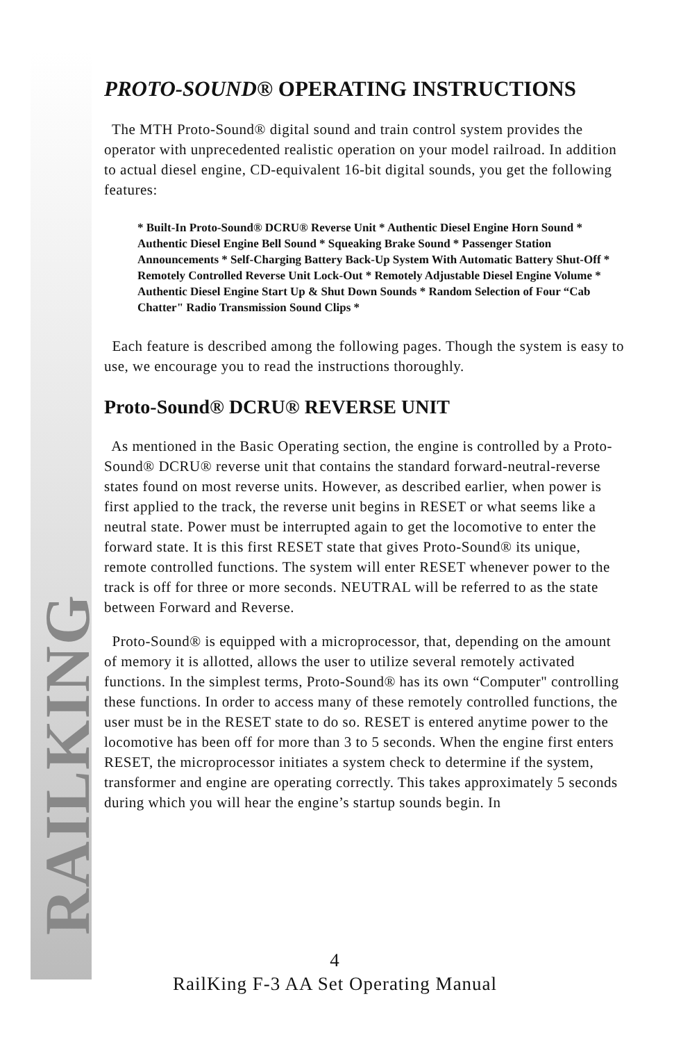RAILKING
PROTO-SOUND® OPERATING INSTRUCTIONS
The MTH Proto-Sound® digital sound and train control system provides the operator with unprecedented realistic operation on your model railroad. In addition to actual diesel engine, CD-equivalent 16-bit digital sounds, you get the following features:
* Built-In Proto-Sound® DCRU® Reverse Unit * Authentic Diesel Engine Horn Sound * Authentic Diesel Engine Bell Sound * Squeaking Brake Sound * Passenger Station Announcements * Self-Charging Battery Back-Up System With Automatic Battery Shut-Off * Remotely Controlled Reverse Unit Lock-Out * Remotely Adjustable Diesel Engine Volume * Authentic Diesel Engine Start Up & Shut Down Sounds * Random Selection of Four “Cab Chatter" Radio Transmission Sound Clips *
Each feature is described among the following pages. Though the system is easy to use, we encourage you to read the instructions thoroughly.
Proto-Sound® DCRU® REVERSE UNIT
As mentioned in the Basic Operating section, the engine is controlled by a Proto-Sound® DCRU® reverse unit that contains the standard forward-neutral-reverse states found on most reverse units. However, as described earlier, when power is first applied to the track, the reverse unit begins in RESET or what seems like a neutral state. Power must be interrupted again to get the locomotive to enter the forward state. It is this first RESET state that gives Proto-Sound® its unique, remote controlled functions. The system will enter RESET whenever power to the track is off for three or more seconds. NEUTRAL will be referred to as the state between Forward and Reverse.
Proto-Sound® is equipped with a microprocessor, that, depending on the amount of memory it is allotted, allows the user to utilize several remotely activated functions. In the simplest terms, Proto-Sound® has its own “Computer" controlling these functions. In order to access many of these remotely controlled functions, the user must be in the RESET state to do so. RESET is entered anytime power to the locomotive has been off for more than 3 to 5 seconds. When the engine first enters RESET, the microprocessor initiates a system check to determine if the system, transformer and engine are operating correctly. This takes approximately 5 seconds during which you will hear the engine’s startup sounds begin. In
4
RailKing F-3 AA Set Operating Manual